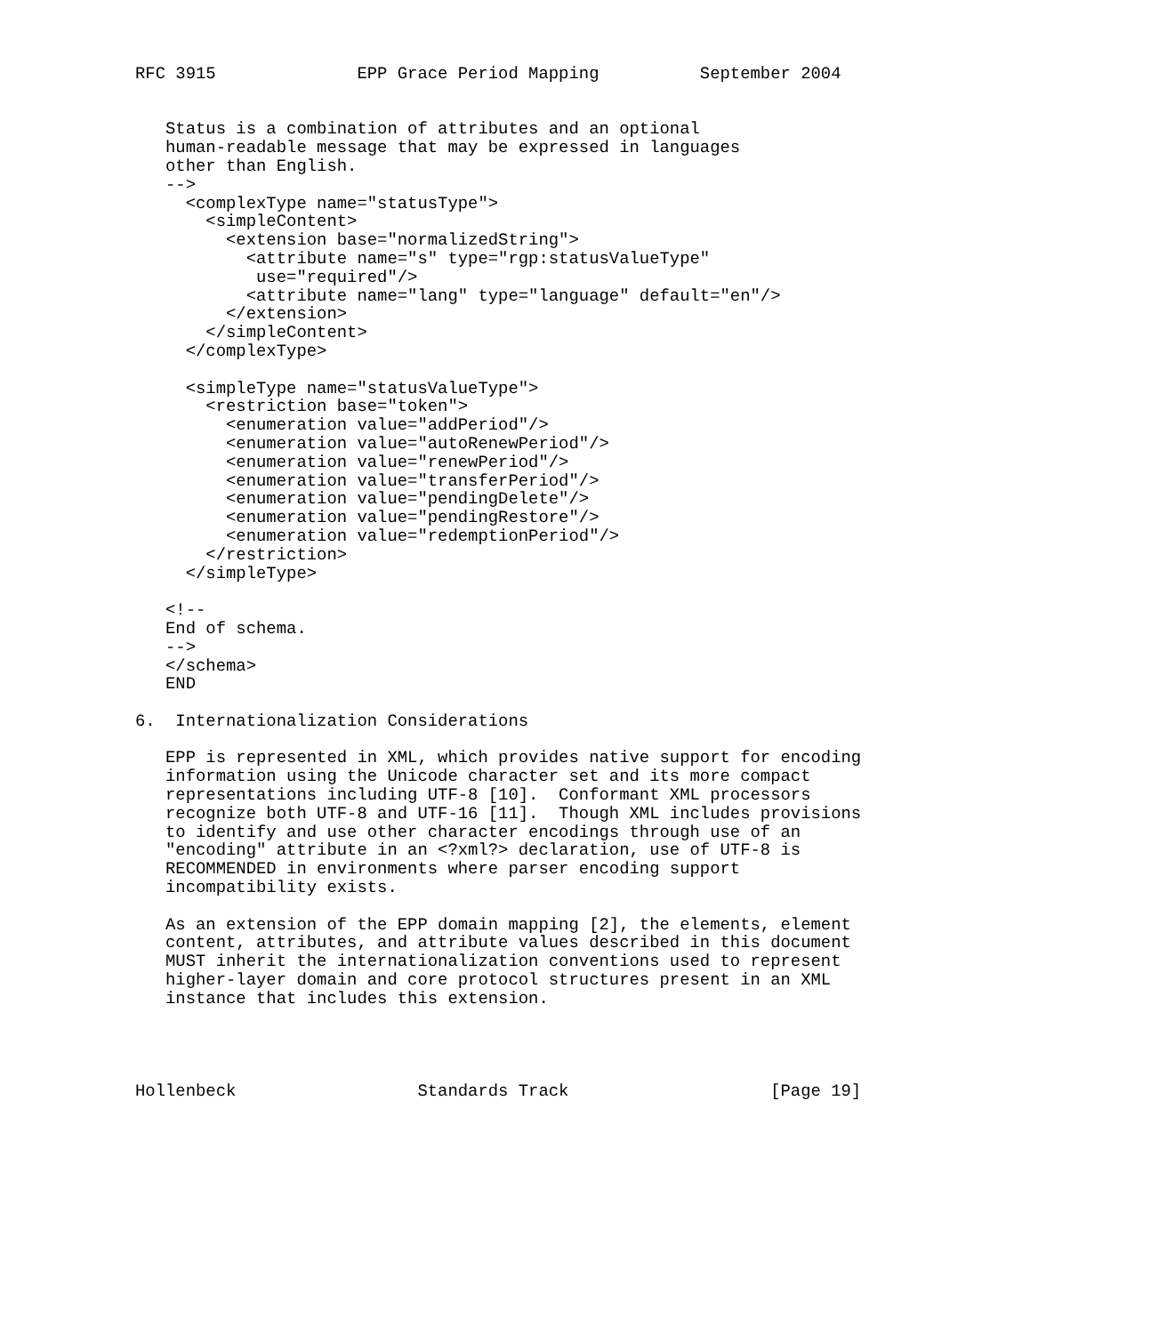RFC 3915              EPP Grace Period Mapping          September 2004


   Status is a combination of attributes and an optional
   human-readable message that may be expressed in languages
   other than English.
   -->
     <complexType name="statusType">
       <simpleContent>
         <extension base="normalizedString">
           <attribute name="s" type="rgp:statusValueType"
            use="required"/>
           <attribute name="lang" type="language" default="en"/>
         </extension>
       </simpleContent>
     </complexType>

     <simpleType name="statusValueType">
       <restriction base="token">
         <enumeration value="addPeriod"/>
         <enumeration value="autoRenewPeriod"/>
         <enumeration value="renewPeriod"/>
         <enumeration value="transferPeriod"/>
         <enumeration value="pendingDelete"/>
         <enumeration value="pendingRestore"/>
         <enumeration value="redemptionPeriod"/>
       </restriction>
     </simpleType>

   <!--
   End of schema.
   -->
   </schema>
   END

6.  Internationalization Considerations

   EPP is represented in XML, which provides native support for encoding
   information using the Unicode character set and its more compact
   representations including UTF-8 [10].  Conformant XML processors
   recognize both UTF-8 and UTF-16 [11].  Though XML includes provisions
   to identify and use other character encodings through use of an
   "encoding" attribute in an <?xml?> declaration, use of UTF-8 is
   RECOMMENDED in environments where parser encoding support
   incompatibility exists.

   As an extension of the EPP domain mapping [2], the elements, element
   content, attributes, and attribute values described in this document
   MUST inherit the internationalization conventions used to represent
   higher-layer domain and core protocol structures present in an XML
   instance that includes this extension.




Hollenbeck                  Standards Track                    [Page 19]